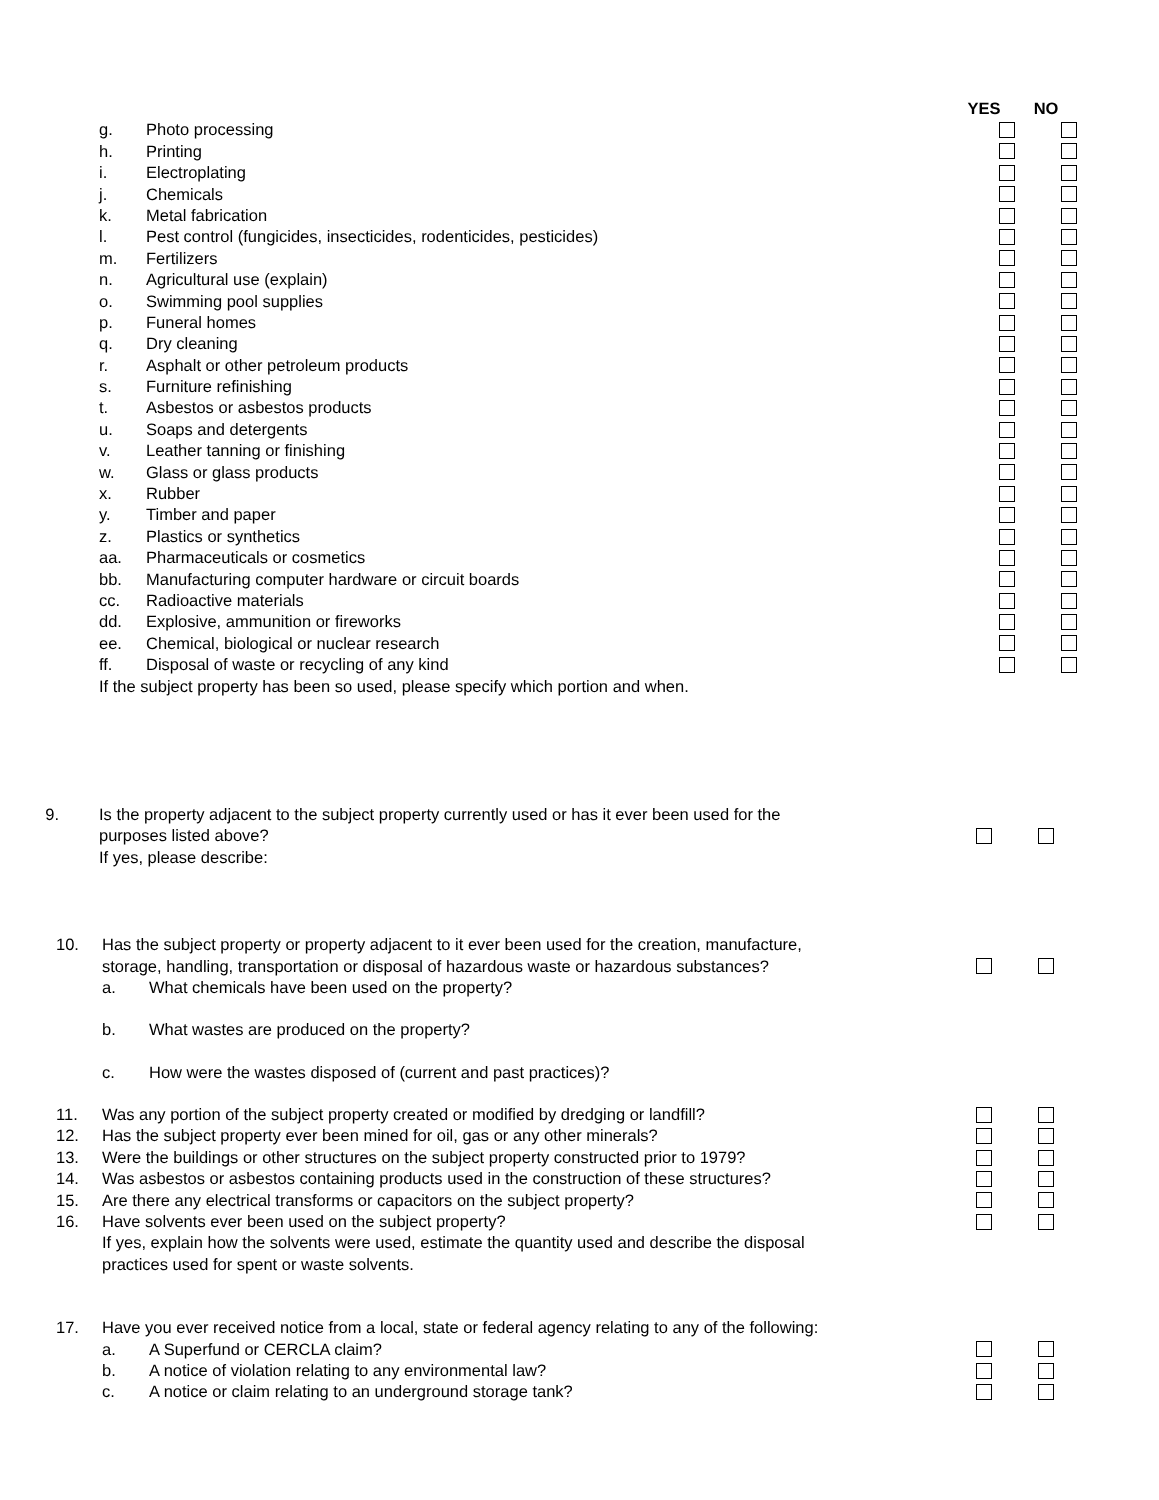YES NO
g. Photo processing
h. Printing
i. Electroplating
j. Chemicals
k. Metal fabrication
l. Pest control (fungicides, insecticides, rodenticides, pesticides)
m. Fertilizers
n. Agricultural use (explain)
o. Swimming pool supplies
p. Funeral homes
q. Dry cleaning
r. Asphalt or other petroleum products
s. Furniture refinishing
t. Asbestos or asbestos products
u. Soaps and detergents
v. Leather tanning or finishing
w. Glass or glass products
x. Rubber
y. Timber and paper
z. Plastics or synthetics
aa. Pharmaceuticals or cosmetics
bb. Manufacturing computer hardware or circuit boards
cc. Radioactive materials
dd. Explosive, ammunition or fireworks
ee. Chemical, biological or nuclear research
ff. Disposal of waste or recycling of any kind
If the subject property has been so used, please specify which portion and when.
9. Is the property adjacent to the subject property currently used or has it ever been used for the
purposes listed above?
If yes, please describe:
10. Has the subject property or property adjacent to it ever been used for the creation, manufacture,
storage, handling, transportation or disposal of hazardous waste or hazardous substances?
a. What chemicals have been used on the property?
b. What wastes are produced on the property?
c. How were the wastes disposed of (current and past practices)?
11. Was any portion of the subject property created or modified by dredging or landfill?
12. Has the subject property ever been mined for oil, gas or any other minerals?
13. Were the buildings or other structures on the subject property constructed prior to 1979?
14. Was asbestos or asbestos containing products used in the construction of these structures?
15. Are there any electrical transforms or capacitors on the subject property?
16. Have solvents ever been used on the subject property?
If yes, explain how the solvents were used, estimate the quantity used and describe the disposal
practices used for spent or waste solvents.
17. Have you ever received notice from a local, state or federal agency relating to any of the following:
a. A Superfund or CERCLA claim?
b. A notice of violation relating to any environmental law?
c. A notice or claim relating to an underground storage tank?